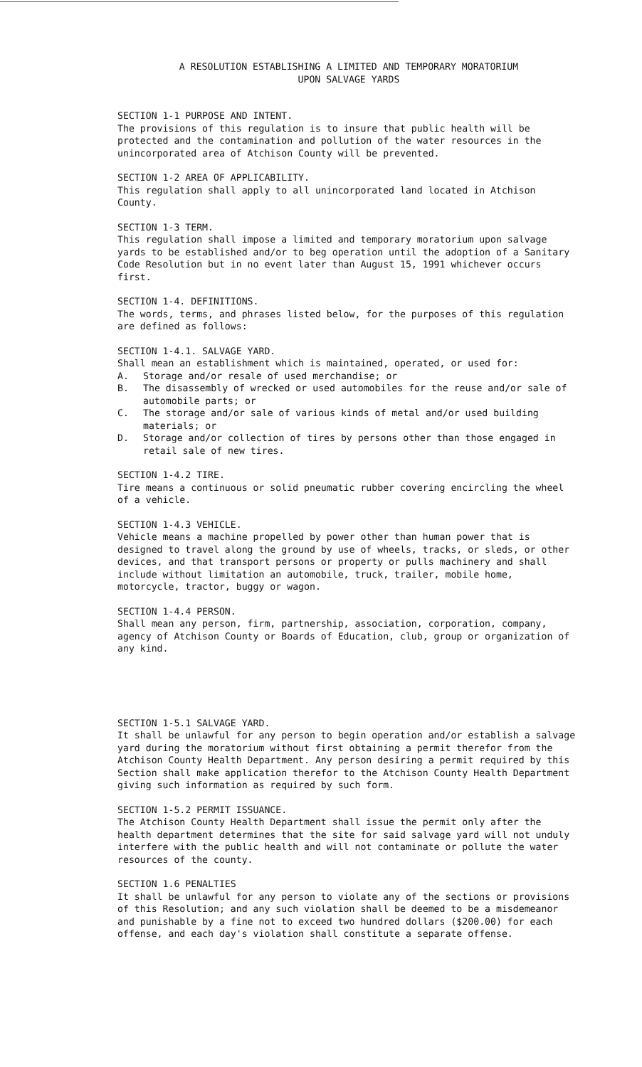A RESOLUTION ESTABLISHING A LIMITED AND TEMPORARY MORATORIUM
UPON SALVAGE YARDS
SECTION 1-1 PURPOSE AND INTENT.
The provisions of this regulation is to insure that public health will be protected and the contamination and pollution of the water resources in the unincorporated area of Atchison County will be prevented.
SECTION 1-2 AREA OF APPLICABILITY.
This regulation shall apply to all unincorporated land located in Atchison County.
SECTION 1-3 TERM.
This regulation shall impose a limited and temporary moratorium upon salvage yards to be established and/or to beg operation until the adoption of a Sanitary Code Resolution but in no event later than August 15, 1991 whichever occurs first.
SECTION 1-4. DEFINITIONS.
The words, terms, and phrases listed below, for the purposes of this regulation are defined as follows:
SECTION 1-4.1. SALVAGE YARD.
Shall mean an establishment which is maintained, operated, or used for:
A. Storage and/or resale of used merchandise; or
B. The disassembly of wrecked or used automobiles for the reuse and/or sale of automobile parts; or
C. The storage and/or sale of various kinds of metal and/or used building materials; or
D. Storage and/or collection of tires by persons other than those engaged in retail sale of new tires.
SECTION 1-4.2 TIRE.
Tire means a continuous or solid pneumatic rubber covering encircling the wheel of a vehicle.
SECTION 1-4.3 VEHICLE.
Vehicle means a machine propelled by power other than human power that is designed to travel along the ground by use of wheels, tracks, or sleds, or other devices, and that transport persons or property or pulls machinery and shall include without limitation an automobile, truck, trailer, mobile home, motorcycle, tractor, buggy or wagon.
SECTION 1-4.4 PERSON.
Shall mean any person, firm, partnership, association, corporation, company, agency of Atchison County or Boards of Education, club, group or organization of any kind.
SECTION 1-5.1 SALVAGE YARD.
It shall be unlawful for any person to begin operation and/or establish a salvage yard during the moratorium without first obtaining a permit therefor from the Atchison County Health Department. Any person desiring a permit required by this Section shall make application therefor to the Atchison County Health Department giving such information as required by such form.
SECTION 1-5.2 PERMIT ISSUANCE.
The Atchison County Health Department shall issue the permit only after the health department determines that the site for said salvage yard will not unduly interfere with the public health and will not contaminate or pollute the water resources of the county.
SECTION 1.6 PENALTIES
It shall be unlawful for any person to violate any of the sections or provisions of this Resolution; and any such violation shall be deemed to be a misdemeanor and punishable by a fine not to exceed two hundred dollars ($200.00) for each offense, and each day's violation shall constitute a separate offense.